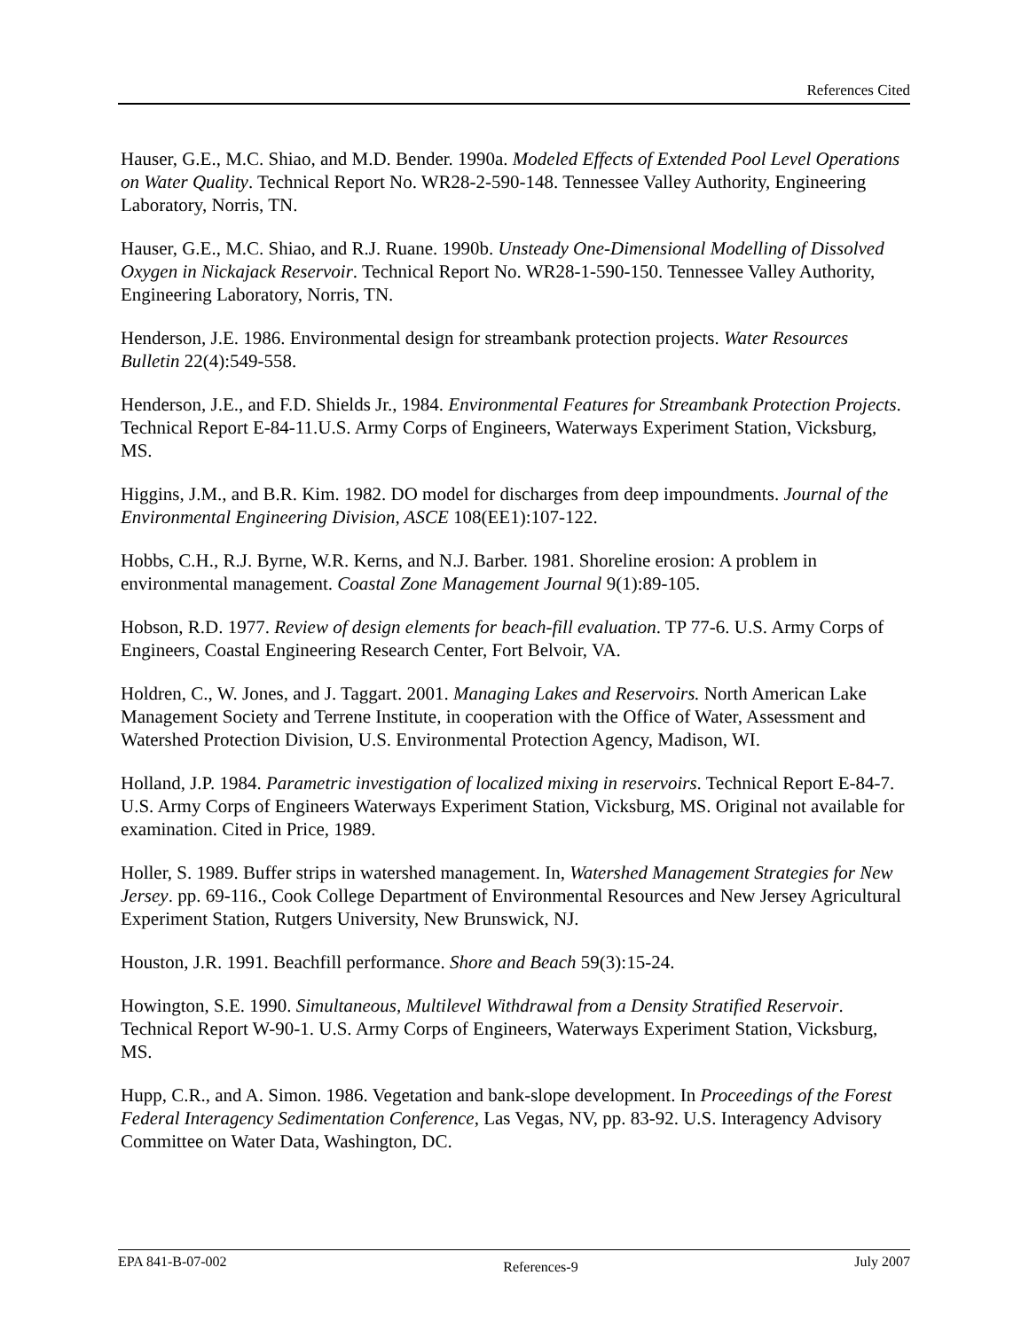References Cited
Hauser, G.E., M.C. Shiao, and M.D. Bender. 1990a. Modeled Effects of Extended Pool Level Operations on Water Quality. Technical Report No. WR28-2-590-148. Tennessee Valley Authority, Engineering Laboratory, Norris, TN.
Hauser, G.E., M.C. Shiao, and R.J. Ruane. 1990b. Unsteady One-Dimensional Modelling of Dissolved Oxygen in Nickajack Reservoir. Technical Report No. WR28-1-590-150. Tennessee Valley Authority, Engineering Laboratory, Norris, TN.
Henderson, J.E. 1986. Environmental design for streambank protection projects. Water Resources Bulletin 22(4):549-558.
Henderson, J.E., and F.D. Shields Jr., 1984. Environmental Features for Streambank Protection Projects. Technical Report E-84-11.U.S. Army Corps of Engineers, Waterways Experiment Station, Vicksburg, MS.
Higgins, J.M., and B.R. Kim. 1982. DO model for discharges from deep impoundments. Journal of the Environmental Engineering Division, ASCE 108(EE1):107-122.
Hobbs, C.H., R.J. Byrne, W.R. Kerns, and N.J. Barber. 1981. Shoreline erosion: A problem in environmental management. Coastal Zone Management Journal 9(1):89-105.
Hobson, R.D. 1977. Review of design elements for beach-fill evaluation. TP 77-6. U.S. Army Corps of Engineers, Coastal Engineering Research Center, Fort Belvoir, VA.
Holdren, C., W. Jones, and J. Taggart. 2001. Managing Lakes and Reservoirs. North American Lake Management Society and Terrene Institute, in cooperation with the Office of Water, Assessment and Watershed Protection Division, U.S. Environmental Protection Agency, Madison, WI.
Holland, J.P. 1984. Parametric investigation of localized mixing in reservoirs. Technical Report E-84-7. U.S. Army Corps of Engineers Waterways Experiment Station, Vicksburg, MS. Original not available for examination. Cited in Price, 1989.
Holler, S. 1989. Buffer strips in watershed management. In, Watershed Management Strategies for New Jersey. pp. 69-116., Cook College Department of Environmental Resources and New Jersey Agricultural Experiment Station, Rutgers University, New Brunswick, NJ.
Houston, J.R. 1991. Beachfill performance. Shore and Beach 59(3):15-24.
Howington, S.E. 1990. Simultaneous, Multilevel Withdrawal from a Density Stratified Reservoir. Technical Report W-90-1. U.S. Army Corps of Engineers, Waterways Experiment Station, Vicksburg, MS.
Hupp, C.R., and A. Simon. 1986. Vegetation and bank-slope development. In Proceedings of the Forest Federal Interagency Sedimentation Conference, Las Vegas, NV, pp. 83-92. U.S. Interagency Advisory Committee on Water Data, Washington, DC.
EPA 841-B-07-002 References-9 July 2007